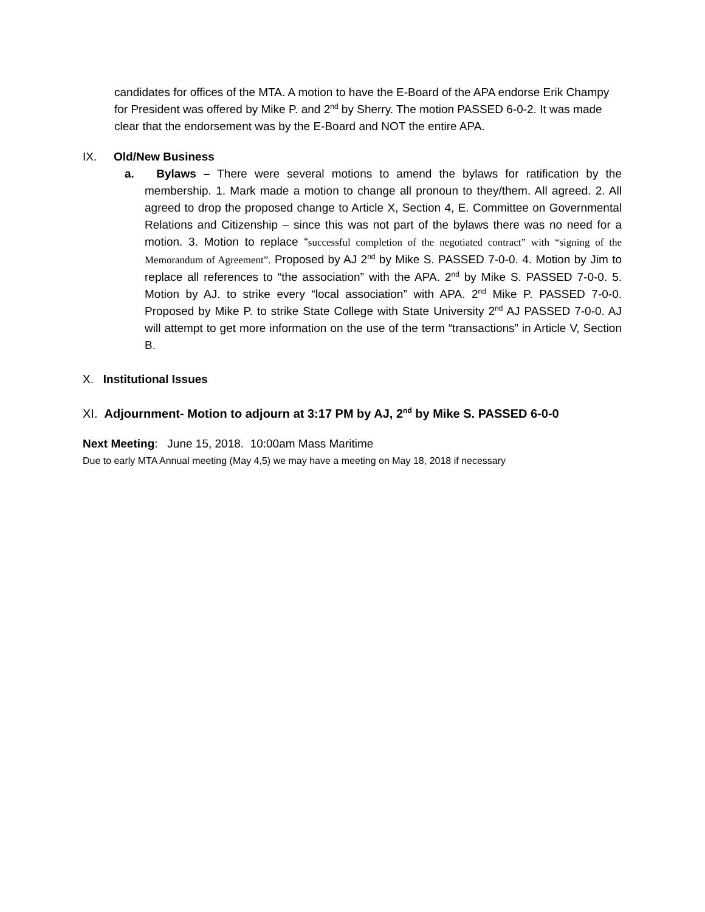candidates for offices of the MTA. A motion to have the E-Board of the APA endorse Erik Champy for President was offered by Mike P. and 2<sup>nd</sup> by Sherry. The motion PASSED 6-0-2. It was made clear that the endorsement was by the E-Board and NOT the entire APA.
IX. Old/New Business
a. Bylaws – There were several motions to amend the bylaws for ratification by the membership. 1. Mark made a motion to change all pronoun to they/them. All agreed. 2. All agreed to drop the proposed change to Article X, Section 4, E. Committee on Governmental Relations and Citizenship – since this was not part of the bylaws there was no need for a motion. 3. Motion to replace “successful completion of the negotiated contract” with “signing of the Memorandum of Agreement”. Proposed by AJ 2<sup>nd</sup> by Mike S. PASSED 7-0-0. 4. Motion by Jim to replace all references to “the association” with the APA. 2<sup>nd</sup> by Mike S. PASSED 7-0-0. 5. Motion by AJ. to strike every “local association” with APA. 2<sup>nd</sup> Mike P. PASSED 7-0-0. Proposed by Mike P. to strike State College with State University 2<sup>nd</sup> AJ PASSED 7-0-0. AJ will attempt to get more information on the use of the term “transactions” in Article V, Section B.
X. Institutional Issues
XI. Adjournment- Motion to adjourn at 3:17 PM by AJ, 2<sup>nd</sup> by Mike S. PASSED 6-0-0
Next Meeting: June 15, 2018. 10:00am Mass Maritime
Due to early MTA Annual meeting (May 4,5) we may have a meeting on May 18, 2018 if necessary